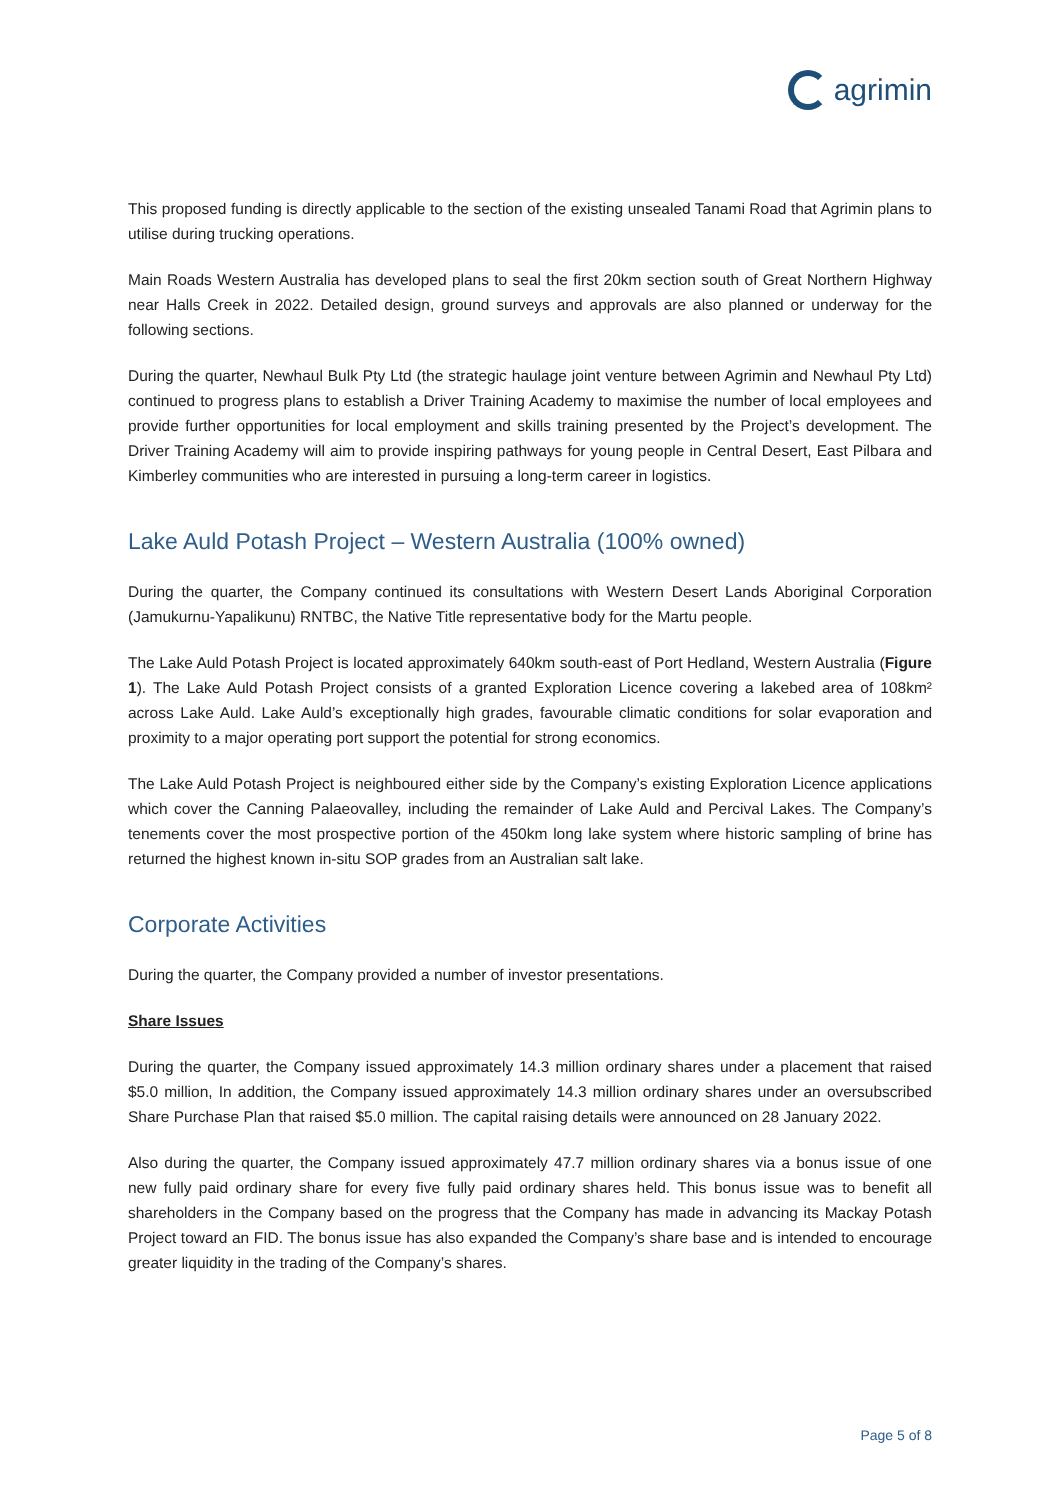agrimin
This proposed funding is directly applicable to the section of the existing unsealed Tanami Road that Agrimin plans to utilise during trucking operations.
Main Roads Western Australia has developed plans to seal the first 20km section south of Great Northern Highway near Halls Creek in 2022. Detailed design, ground surveys and approvals are also planned or underway for the following sections.
During the quarter, Newhaul Bulk Pty Ltd (the strategic haulage joint venture between Agrimin and Newhaul Pty Ltd) continued to progress plans to establish a Driver Training Academy to maximise the number of local employees and provide further opportunities for local employment and skills training presented by the Project’s development. The Driver Training Academy will aim to provide inspiring pathways for young people in Central Desert, East Pilbara and Kimberley communities who are interested in pursuing a long-term career in logistics.
Lake Auld Potash Project – Western Australia (100% owned)
During the quarter, the Company continued its consultations with Western Desert Lands Aboriginal Corporation (Jamukurnu-Yapalikunu) RNTBC, the Native Title representative body for the Martu people.
The Lake Auld Potash Project is located approximately 640km south-east of Port Hedland, Western Australia (Figure 1). The Lake Auld Potash Project consists of a granted Exploration Licence covering a lakebed area of 108km² across Lake Auld. Lake Auld’s exceptionally high grades, favourable climatic conditions for solar evaporation and proximity to a major operating port support the potential for strong economics.
The Lake Auld Potash Project is neighboured either side by the Company’s existing Exploration Licence applications which cover the Canning Palaeovalley, including the remainder of Lake Auld and Percival Lakes. The Company’s tenements cover the most prospective portion of the 450km long lake system where historic sampling of brine has returned the highest known in-situ SOP grades from an Australian salt lake.
Corporate Activities
During the quarter, the Company provided a number of investor presentations.
Share Issues
During the quarter, the Company issued approximately 14.3 million ordinary shares under a placement that raised $5.0 million, In addition, the Company issued approximately 14.3 million ordinary shares under an oversubscribed Share Purchase Plan that raised $5.0 million. The capital raising details were announced on 28 January 2022.
Also during the quarter, the Company issued approximately 47.7 million ordinary shares via a bonus issue of one new fully paid ordinary share for every five fully paid ordinary shares held. This bonus issue was to benefit all shareholders in the Company based on the progress that the Company has made in advancing its Mackay Potash Project toward an FID. The bonus issue has also expanded the Company’s share base and is intended to encourage greater liquidity in the trading of the Company’s shares.
Page 5 of 8